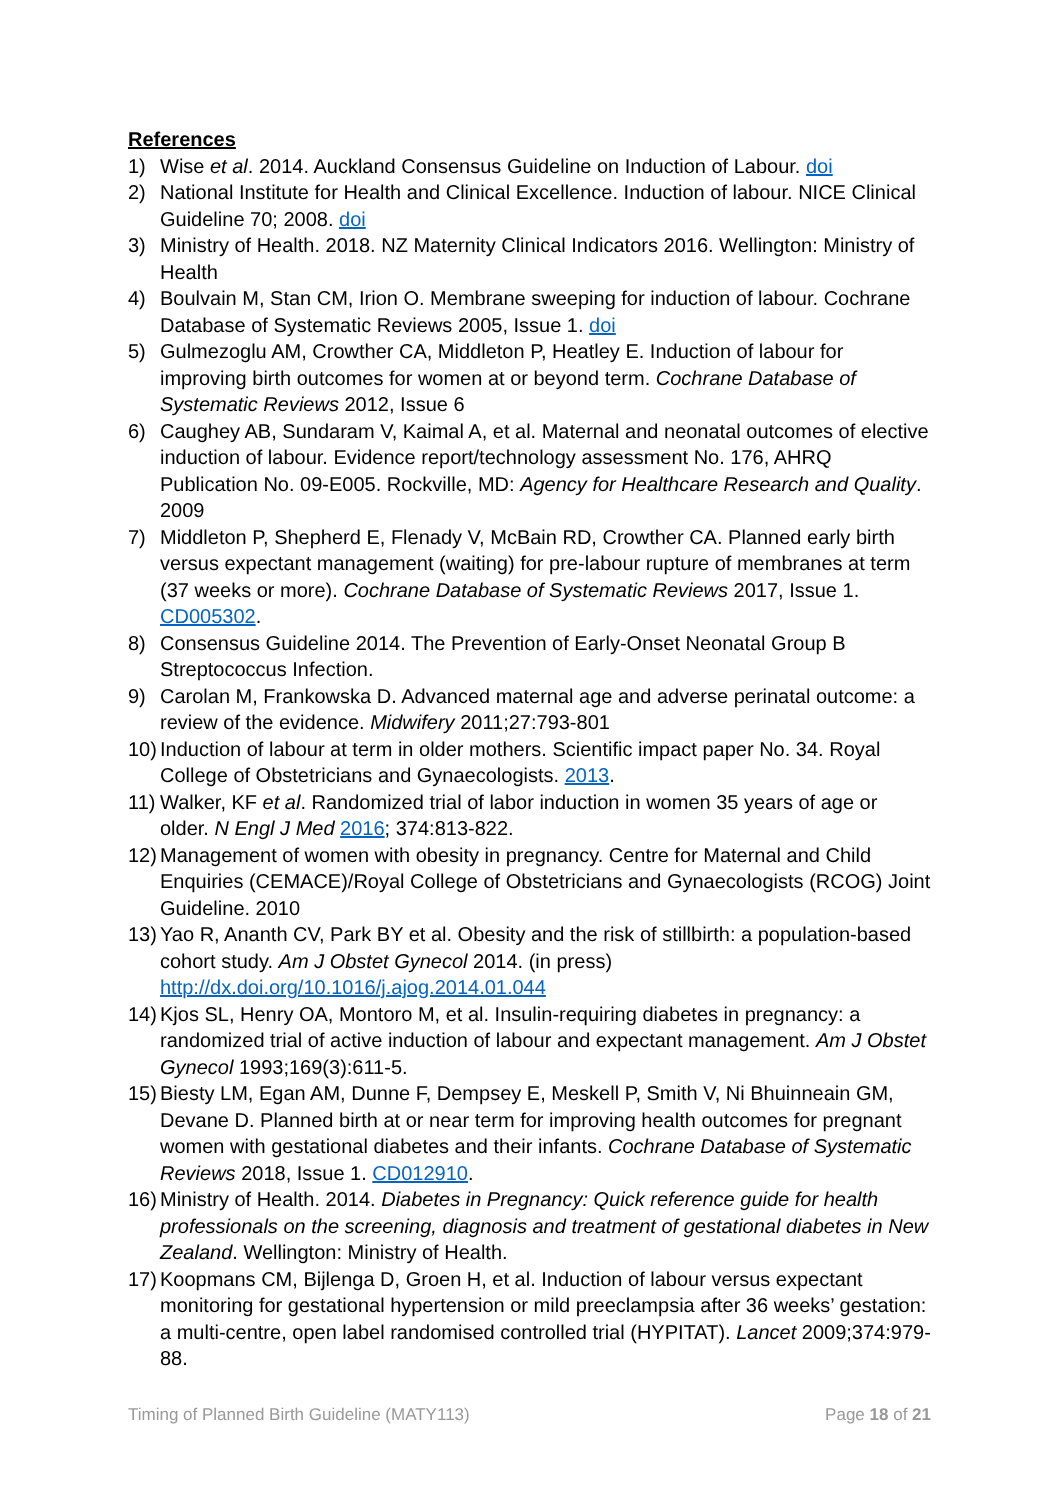References
1) Wise et al. 2014. Auckland Consensus Guideline on Induction of Labour. doi
2) National Institute for Health and Clinical Excellence. Induction of labour. NICE Clinical Guideline 70; 2008. doi
3) Ministry of Health. 2018. NZ Maternity Clinical Indicators 2016. Wellington: Ministry of Health
4) Boulvain M, Stan CM, Irion O. Membrane sweeping for induction of labour. Cochrane Database of Systematic Reviews 2005, Issue 1. doi
5) Gulmezoglu AM, Crowther CA, Middleton P, Heatley E. Induction of labour for improving birth outcomes for women at or beyond term. Cochrane Database of Systematic Reviews 2012, Issue 6
6) Caughey AB, Sundaram V, Kaimal A, et al. Maternal and neonatal outcomes of elective induction of labour. Evidence report/technology assessment No. 176, AHRQ Publication No. 09-E005. Rockville, MD: Agency for Healthcare Research and Quality. 2009
7) Middleton P, Shepherd E, Flenady V, McBain RD, Crowther CA. Planned early birth versus expectant management (waiting) for pre-labour rupture of membranes at term (37 weeks or more). Cochrane Database of Systematic Reviews 2017, Issue 1. CD005302.
8) Consensus Guideline 2014. The Prevention of Early-Onset Neonatal Group B Streptococcus Infection.
9) Carolan M, Frankowska D. Advanced maternal age and adverse perinatal outcome: a review of the evidence. Midwifery 2011;27:793-801
10) Induction of labour at term in older mothers. Scientific impact paper No. 34. Royal College of Obstetricians and Gynaecologists. 2013.
11) Walker, KF et al. Randomized trial of labor induction in women 35 years of age or older. N Engl J Med 2016; 374:813-822.
12) Management of women with obesity in pregnancy. Centre for Maternal and Child Enquiries (CEMACE)/Royal College of Obstetricians and Gynaecologists (RCOG) Joint Guideline. 2010
13) Yao R, Ananth CV, Park BY et al. Obesity and the risk of stillbirth: a population-based cohort study. Am J Obstet Gynecol 2014. (in press) http://dx.doi.org/10.1016/j.ajog.2014.01.044
14) Kjos SL, Henry OA, Montoro M, et al. Insulin-requiring diabetes in pregnancy: a randomized trial of active induction of labour and expectant management. Am J Obstet Gynecol 1993;169(3):611-5.
15) Biesty LM, Egan AM, Dunne F, Dempsey E, Meskell P, Smith V, Ni Bhuinneain GM, Devane D. Planned birth at or near term for improving health outcomes for pregnant women with gestational diabetes and their infants. Cochrane Database of Systematic Reviews 2018, Issue 1. CD012910.
16) Ministry of Health. 2014. Diabetes in Pregnancy: Quick reference guide for health professionals on the screening, diagnosis and treatment of gestational diabetes in New Zealand. Wellington: Ministry of Health.
17) Koopmans CM, Bijlenga D, Groen H, et al. Induction of labour versus expectant monitoring for gestational hypertension or mild preeclampsia after 36 weeks’ gestation: a multi-centre, open label randomised controlled trial (HYPITAT). Lancet 2009;374:979-88.
Timing of Planned Birth Guideline (MATY113) Page 18 of 21